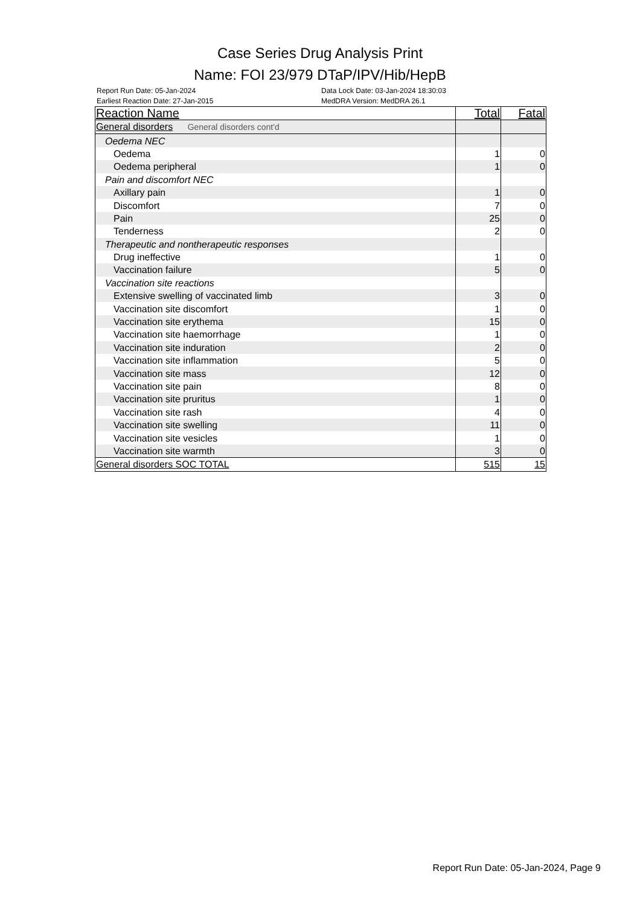Case Series Drug Analysis Print
Name: FOI 23/979 DTaP/IPV/Hib/HepB
Report Run Date: 05-Jan-2024
Earliest Reaction Date: 27-Jan-2015
Data Lock Date: 03-Jan-2024 18:30:03
MedDRA Version: MedDRA 26.1
| Reaction Name | Total | Fatal |
| --- | --- | --- |
| General disorders General disorders cont'd | | |
| Oedema NEC | | |
| Oedema | 1 | 0 |
| Oedema peripheral | 1 | 0 |
| Pain and discomfort NEC | | |
| Axillary pain | 1 | 0 |
| Discomfort | 7 | 0 |
| Pain | 25 | 0 |
| Tenderness | 2 | 0 |
| Therapeutic and nontherapeutic responses | | |
| Drug ineffective | 1 | 0 |
| Vaccination failure | 5 | 0 |
| Vaccination site reactions | | |
| Extensive swelling of vaccinated limb | 3 | 0 |
| Vaccination site discomfort | 1 | 0 |
| Vaccination site erythema | 15 | 0 |
| Vaccination site haemorrhage | 1 | 0 |
| Vaccination site induration | 2 | 0 |
| Vaccination site inflammation | 5 | 0 |
| Vaccination site mass | 12 | 0 |
| Vaccination site pain | 8 | 0 |
| Vaccination site pruritus | 1 | 0 |
| Vaccination site rash | 4 | 0 |
| Vaccination site swelling | 11 | 0 |
| Vaccination site vesicles | 1 | 0 |
| Vaccination site warmth | 3 | 0 |
| General disorders SOC TOTAL | 515 | 15 |
Report Run Date: 05-Jan-2024, Page 9